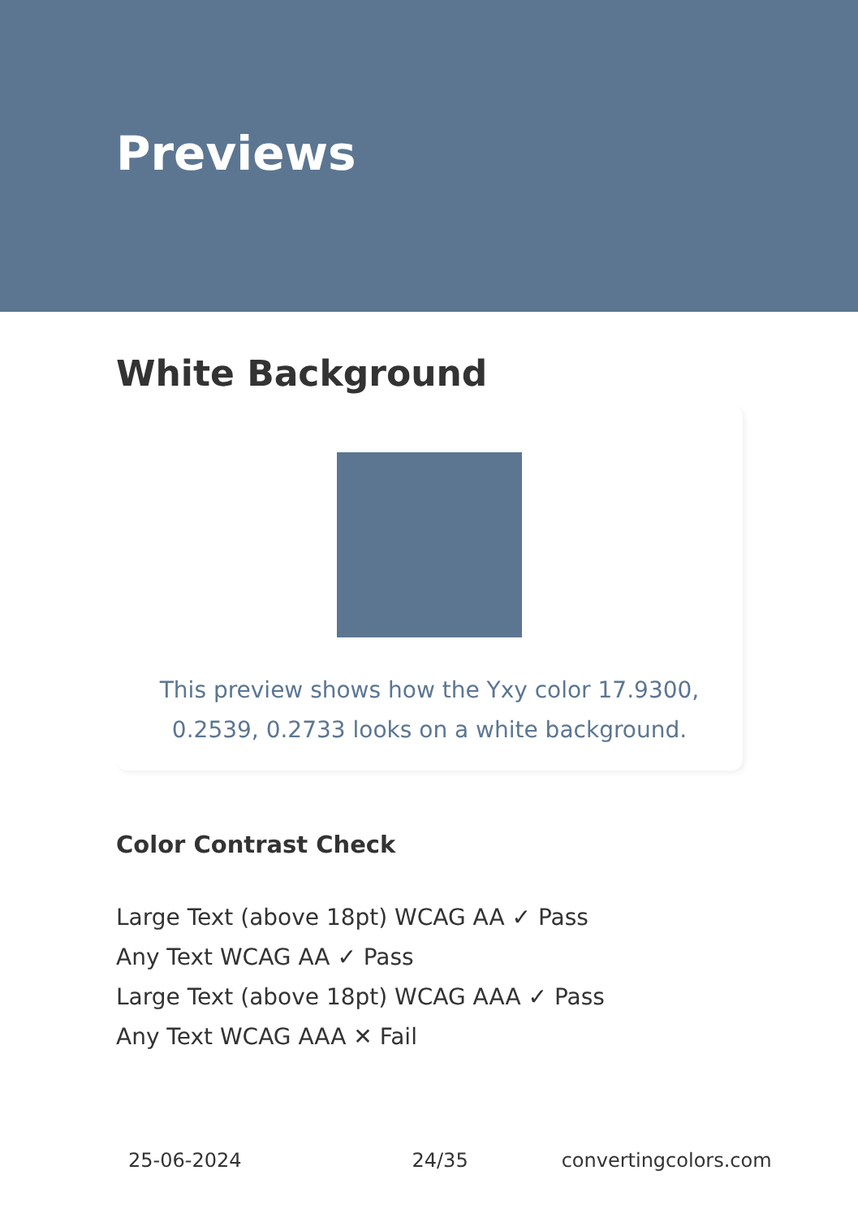Previews
White Background
This preview shows how the Yxy color 17.9300, 0.2539, 0.2733 looks on a white background.
Color Contrast Check
Large Text (above 18pt) WCAG AA ✓ Pass
Any Text WCAG AA ✓ Pass
Large Text (above 18pt) WCAG AAA ✓ Pass
Any Text WCAG AAA ✕ Fail
25-06-2024 24/35 convertingcolors.com